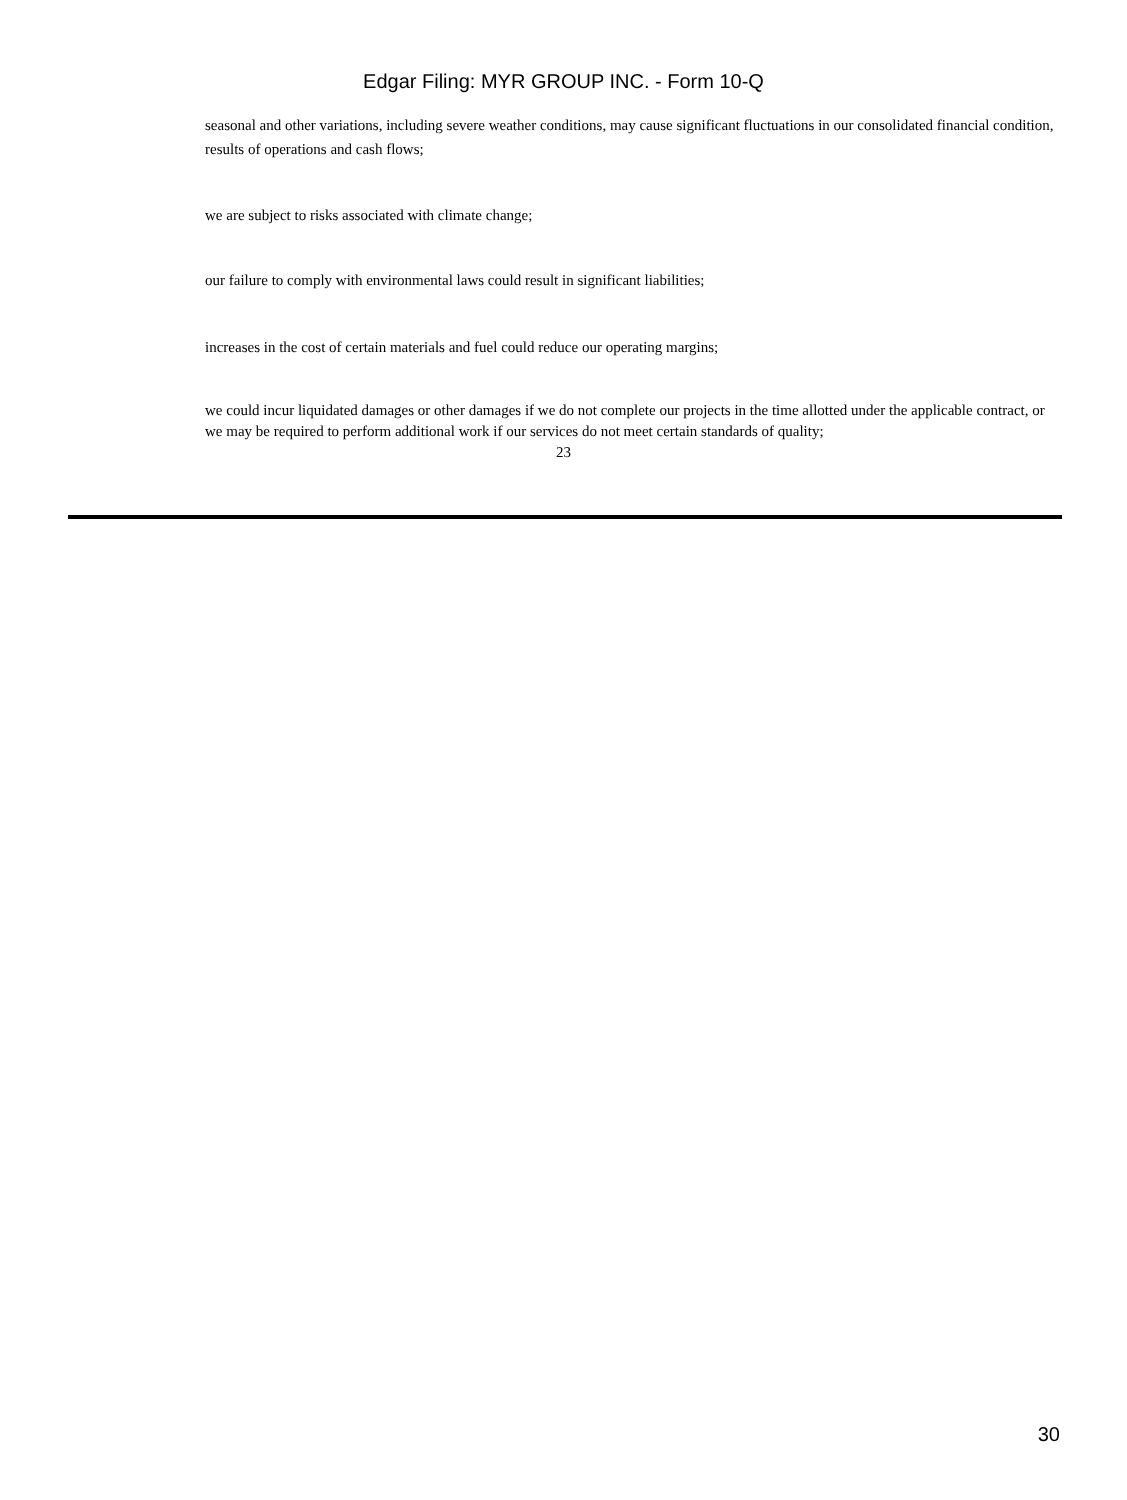Edgar Filing: MYR GROUP INC. - Form 10-Q
seasonal and other variations, including severe weather conditions, may cause significant fluctuations in our consolidated financial condition, results of operations and cash flows;
we are subject to risks associated with climate change;
our failure to comply with environmental laws could result in significant liabilities;
increases in the cost of certain materials and fuel could reduce our operating margins;
we could incur liquidated damages or other damages if we do not complete our projects in the time allotted under the applicable contract, or we may be required to perform additional work if our services do not meet certain standards of quality;
23
30